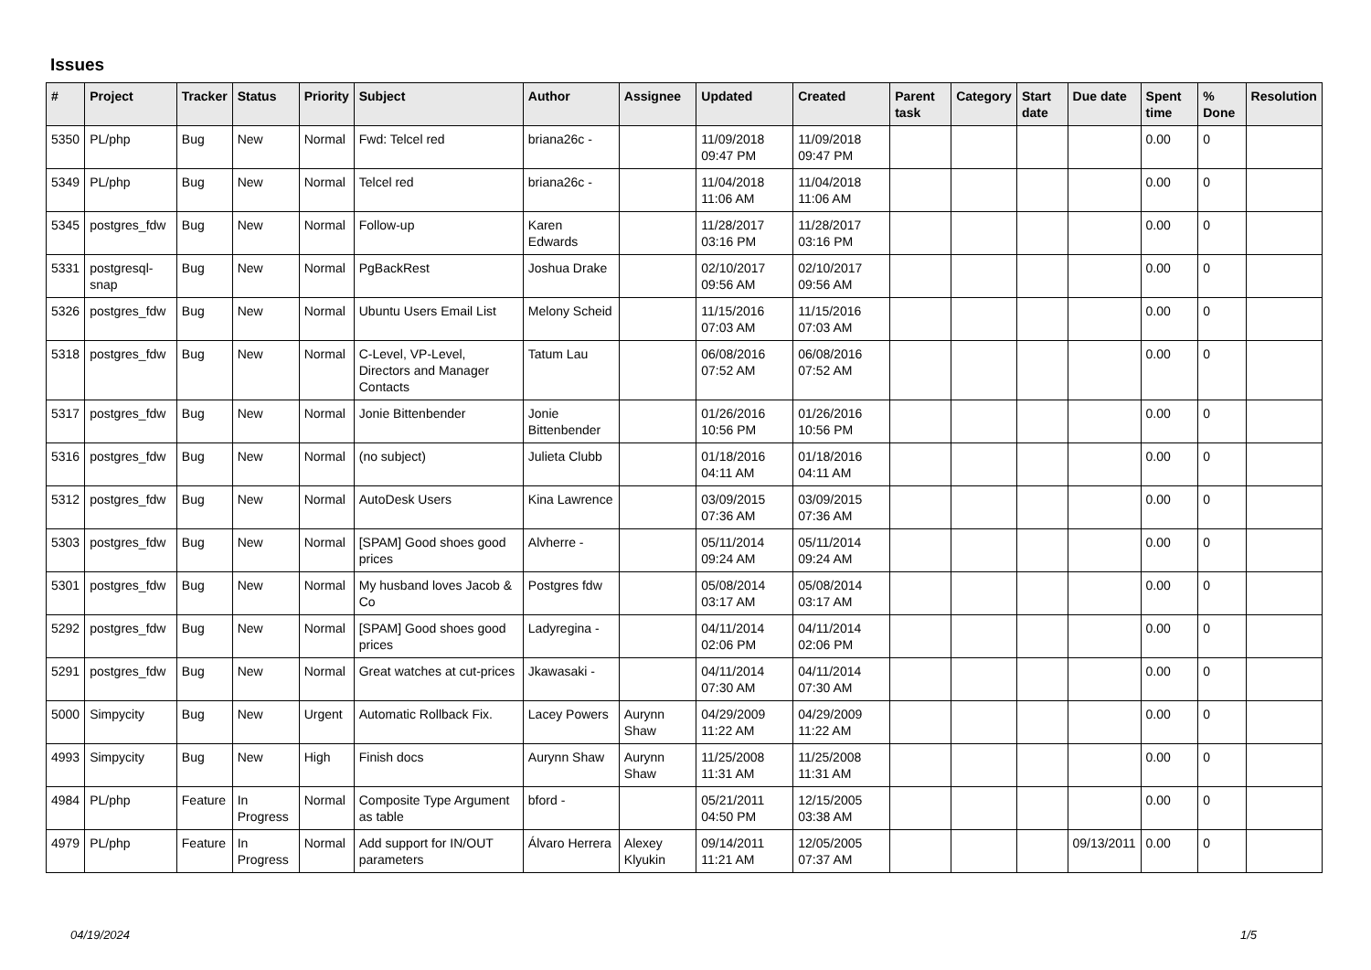Issues
| # | Project | Tracker | Status | Priority | Subject | Author | Assignee | Updated | Created | Parent task | Category | Start date | Due date | Spent time | % Done | Resolution |
| --- | --- | --- | --- | --- | --- | --- | --- | --- | --- | --- | --- | --- | --- | --- | --- | --- |
| 5350 | PL/php | Bug | New | Normal | Fwd: Telcel red | briana26c - | | 11/09/2018 09:47 PM | 11/09/2018 09:47 PM | | | | | 0.00 | 0 | |
| 5349 | PL/php | Bug | New | Normal | Telcel red | briana26c - | | 11/04/2018 11:06 AM | 11/04/2018 11:06 AM | | | | | 0.00 | 0 | |
| 5345 | postgres_fdw | Bug | New | Normal | Follow-up | Karen Edwards | | 11/28/2017 03:16 PM | 11/28/2017 03:16 PM | | | | | 0.00 | 0 | |
| 5331 | postgresql-snap | Bug | New | Normal | PgBackRest | Joshua Drake | | 02/10/2017 09:56 AM | 02/10/2017 09:56 AM | | | | | 0.00 | 0 | |
| 5326 | postgres_fdw | Bug | New | Normal | Ubuntu Users Email List | Melony Scheid | | 11/15/2016 07:03 AM | 11/15/2016 07:03 AM | | | | | 0.00 | 0 | |
| 5318 | postgres_fdw | Bug | New | Normal | C-Level, VP-Level, Directors and Manager Contacts | Tatum Lau | | 06/08/2016 07:52 AM | 06/08/2016 07:52 AM | | | | | 0.00 | 0 | |
| 5317 | postgres_fdw | Bug | New | Normal | Jonie Bittenbender | Jonie Bittenbender | | 01/26/2016 10:56 PM | 01/26/2016 10:56 PM | | | | | 0.00 | 0 | |
| 5316 | postgres_fdw | Bug | New | Normal | (no subject) | Julieta Clubb | | 01/18/2016 04:11 AM | 01/18/2016 04:11 AM | | | | | 0.00 | 0 | |
| 5312 | postgres_fdw | Bug | New | Normal | AutoDesk Users | Kina Lawrence | | 03/09/2015 07:36 AM | 03/09/2015 07:36 AM | | | | | 0.00 | 0 | |
| 5303 | postgres_fdw | Bug | New | Normal | [SPAM] Good shoes good prices | Alvherre - | | 05/11/2014 09:24 AM | 05/11/2014 09:24 AM | | | | | 0.00 | 0 | |
| 5301 | postgres_fdw | Bug | New | Normal | My husband loves Jacob & Co | Postgres fdw | | 05/08/2014 03:17 AM | 05/08/2014 03:17 AM | | | | | 0.00 | 0 | |
| 5292 | postgres_fdw | Bug | New | Normal | [SPAM] Good shoes good prices | Ladyregina - | | 04/11/2014 02:06 PM | 04/11/2014 02:06 PM | | | | | 0.00 | 0 | |
| 5291 | postgres_fdw | Bug | New | Normal | Great watches at cut-prices | Jkawasaki - | | 04/11/2014 07:30 AM | 04/11/2014 07:30 AM | | | | | 0.00 | 0 | |
| 5000 | Simpycity | Bug | New | Urgent | Automatic Rollback Fix. | Lacey Powers | Aurynn Shaw | 04/29/2009 11:22 AM | 04/29/2009 11:22 AM | | | | | 0.00 | 0 | |
| 4993 | Simpycity | Bug | New | High | Finish docs | Aurynn Shaw | Aurynn Shaw | 11/25/2008 11:31 AM | 11/25/2008 11:31 AM | | | | | 0.00 | 0 | |
| 4984 | PL/php | Feature | In Progress | Normal | Composite Type Argument as table | bford - | | 05/21/2011 04:50 PM | 12/15/2005 03:38 AM | | | | | 0.00 | 0 | |
| 4979 | PL/php | Feature | In Progress | Normal | Add support for IN/OUT parameters | Álvaro Herrera | Alexey Klyukin | 09/14/2011 11:21 AM | 12/05/2005 07:37 AM | | | | 09/13/2011 | 0.00 | 0 | |
04/19/2024 1/5